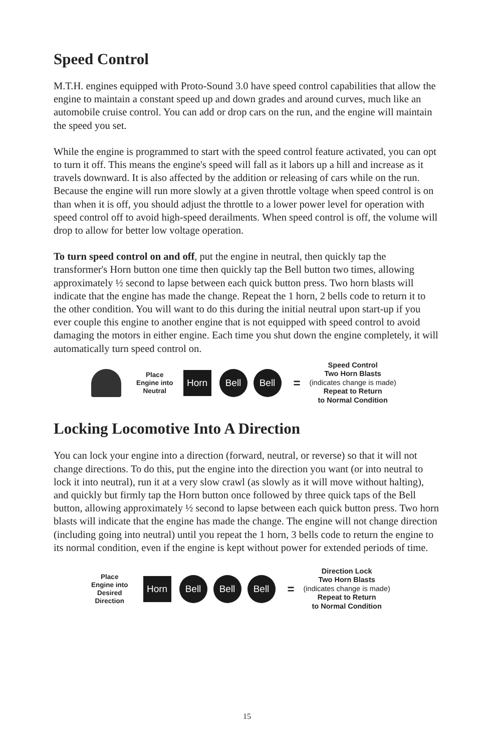Speed Control
M.T.H. engines equipped with Proto-Sound 3.0 have speed control capabilities that allow the engine to maintain a constant speed up and down grades and around curves, much like an automobile cruise control. You can add or drop cars on the run, and the engine will maintain the speed you set.
While the engine is programmed to start with the speed control feature activated, you can opt to turn it off. This means the engine's speed will fall as it labors up a hill and increase as it travels downward. It is also affected by the addition or releasing of cars while on the run. Because the engine will run more slowly at a given throttle voltage when speed control is on than when it is off, you should adjust the throttle to a lower power level for operation with speed control off to avoid high-speed derailments. When speed control is off, the volume will drop to allow for better low voltage operation.
To turn speed control on and off, put the engine in neutral, then quickly tap the transformer's Horn button one time then quickly tap the Bell button two times, allowing approximately ½ second to lapse between each quick button press. Two horn blasts will indicate that the engine has made the change. Repeat the 1 horn, 2 bells code to return it to the other condition. You will want to do this during the initial neutral upon start-up if you ever couple this engine to another engine that is not equipped with speed control to avoid damaging the motors in either engine. Each time you shut down the engine completely, it will automatically turn speed control on.
Place
Engine into
Neutral
Horn
Bell Bell
=
Speed Control
Two Horn Blasts
(indicates change is made)
Repeat to Return
to Normal Condition
Locking Locomotive Into A Direction
You can lock your engine into a direction (forward, neutral, or reverse) so that it will not change directions. To do this, put the engine into the direction you want (or into neutral to lock it into neutral), run it at a very slow crawl (as slowly as it will move without halting), and quickly but firmly tap the Horn button once followed by three quick taps of the Bell button, allowing approximately ½ second to lapse between each quick button press. Two horn blasts will indicate that the engine has made the change. The engine will not change direction (including going into neutral) until you repeat the 1 horn, 3 bells code to return the engine to its normal condition, even if the engine is kept without power for extended periods of time.
Place
Engine into
Desired
Direction
Horn
Bell Bell Bell
=
Direction Lock
Two Horn Blasts
(indicates change is made)
Repeat to Return
to Normal Condition
15